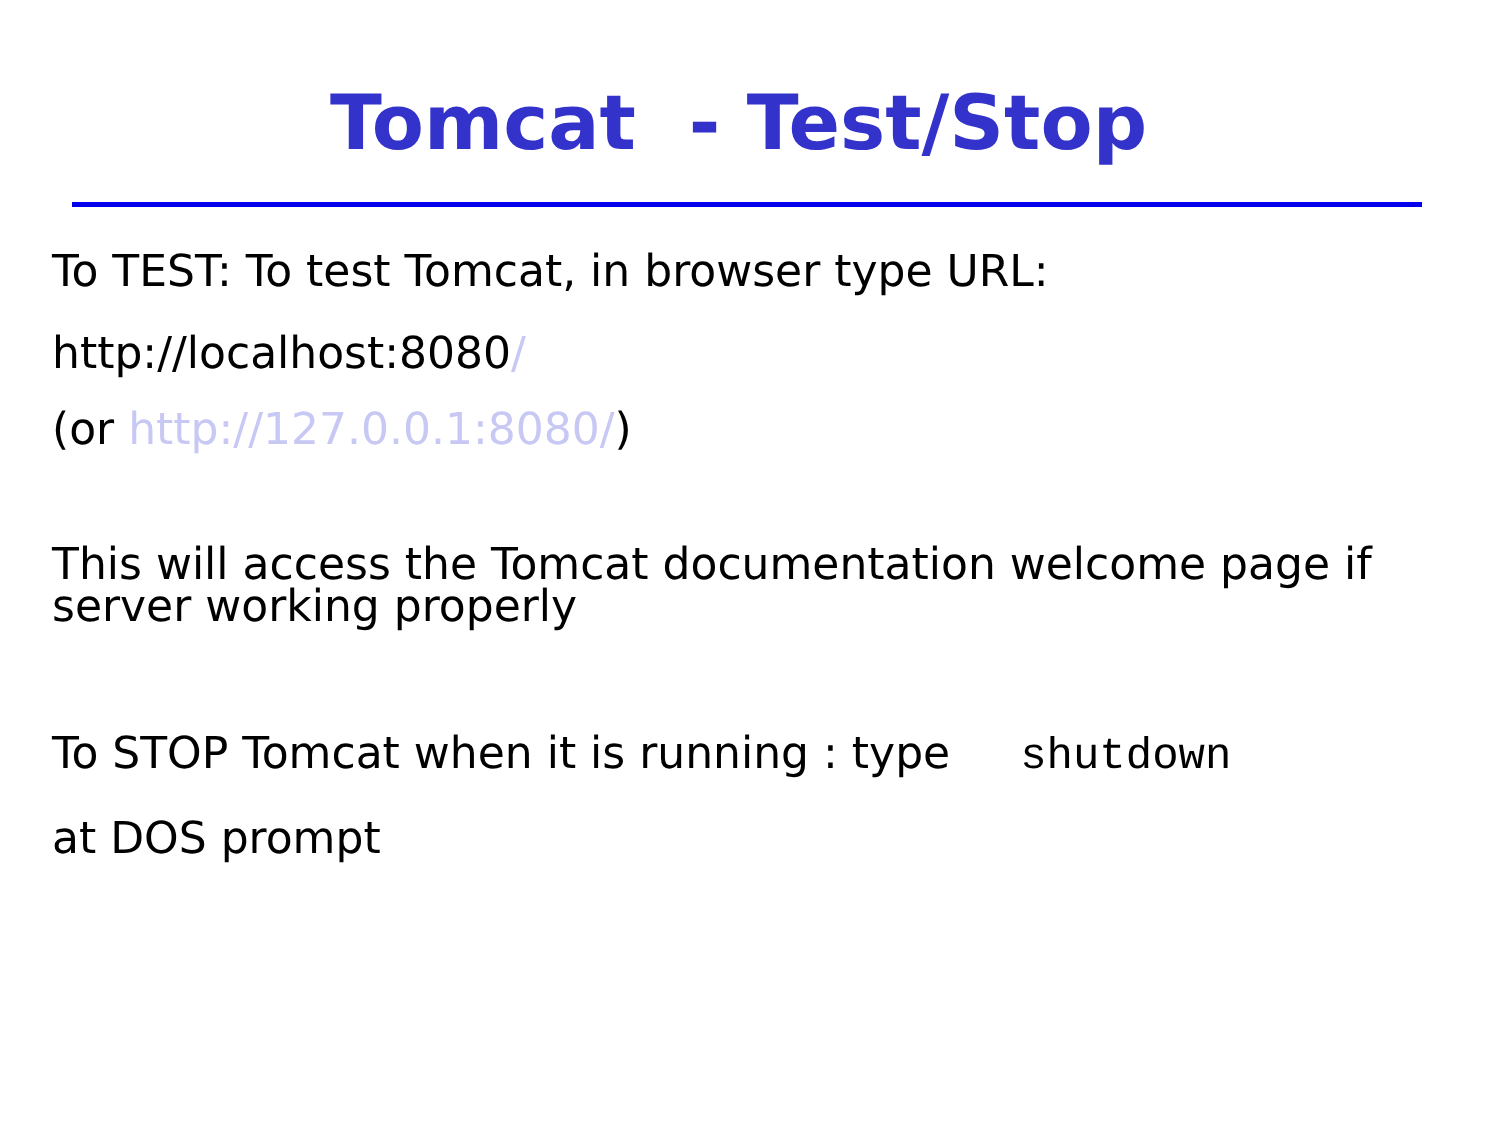Tomcat - Test/Stop
To TEST: To test Tomcat, in browser type URL:
http://localhost:8080/
(or http://127.0.0.1:8080/)
This will access the Tomcat documentation welcome page if server working properly
To STOP Tomcat when it is running : type shutdown
at DOS prompt